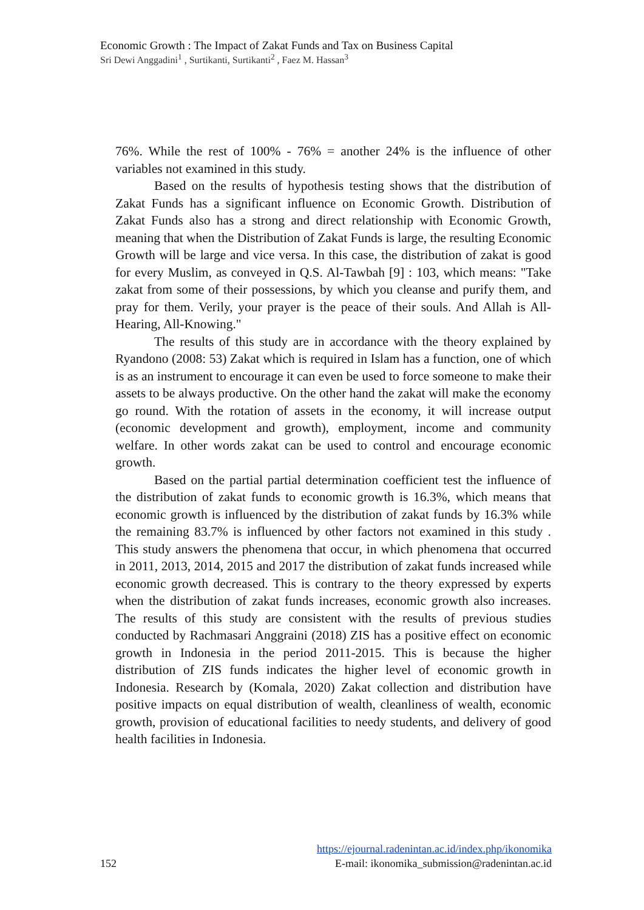Economic Growth : The Impact of Zakat Funds and Tax on Business Capital
Sri Dewi Anggadini<sup>1</sup> , Surtikanti, Surtikanti<sup>2</sup> , Faez M. Hassan<sup>3</sup>
76%. While the rest of 100% - 76% = another 24% is the influence of other variables not examined in this study.
Based on the results of hypothesis testing shows that the distribution of Zakat Funds has a significant influence on Economic Growth. Distribution of Zakat Funds also has a strong and direct relationship with Economic Growth, meaning that when the Distribution of Zakat Funds is large, the resulting Economic Growth will be large and vice versa. In this case, the distribution of zakat is good for every Muslim, as conveyed in Q.S. Al-Tawbah [9] : 103, which means: "Take zakat from some of their possessions, by which you cleanse and purify them, and pray for them. Verily, your prayer is the peace of their souls. And Allah is All-Hearing, All-Knowing."
The results of this study are in accordance with the theory explained by Ryandono (2008: 53) Zakat which is required in Islam has a function, one of which is as an instrument to encourage it can even be used to force someone to make their assets to be always productive. On the other hand the zakat will make the economy go round. With the rotation of assets in the economy, it will increase output (economic development and growth), employment, income and community welfare. In other words zakat can be used to control and encourage economic growth.
Based on the partial partial determination coefficient test the influence of the distribution of zakat funds to economic growth is 16.3%, which means that economic growth is influenced by the distribution of zakat funds by 16.3% while the remaining 83.7% is influenced by other factors not examined in this study . This study answers the phenomena that occur, in which phenomena that occurred in 2011, 2013, 2014, 2015 and 2017 the distribution of zakat funds increased while economic growth decreased. This is contrary to the theory expressed by experts when the distribution of zakat funds increases, economic growth also increases. The results of this study are consistent with the results of previous studies conducted by Rachmasari Anggraini (2018) ZIS has a positive effect on economic growth in Indonesia in the period 2011-2015. This is because the higher distribution of ZIS funds indicates the higher level of economic growth in Indonesia. Research by (Komala, 2020) Zakat collection and distribution have positive impacts on equal distribution of wealth, cleanliness of wealth, economic growth, provision of educational facilities to needy students, and delivery of good health facilities in Indonesia.
https://ejournal.radenintan.ac.id/index.php/ikonomika
152 E-mail: ikonomika_submission@radenintan.ac.id